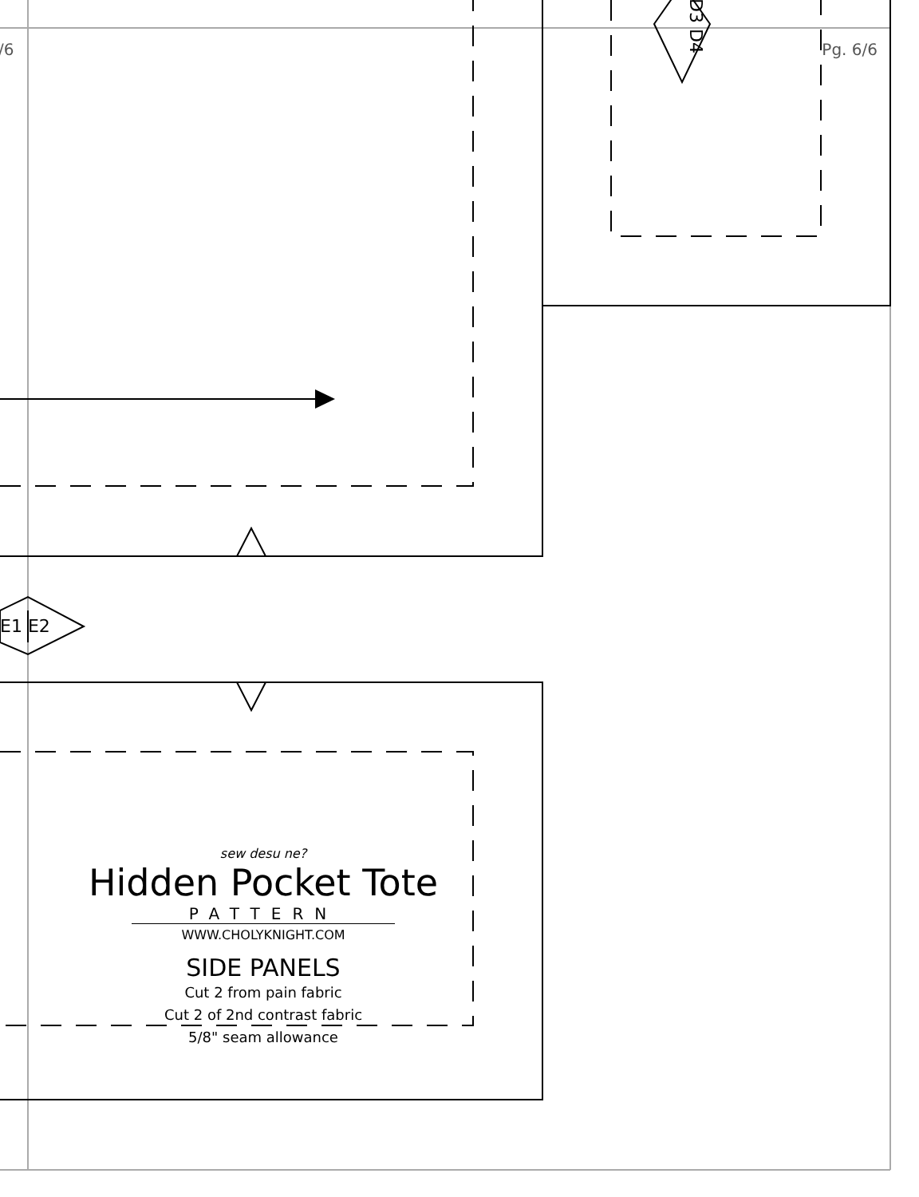/6 Pg. 6/6
E1 E2
D3 D4
sew desu ne?
Hidden Pocket Tote
PATTERN
WWW.CHOLYKNIGHT.COM
SIDE PANELS
Cut 2 from pain fabric
Cut 2 of 2nd contrast fabric
5/8" seam allowance